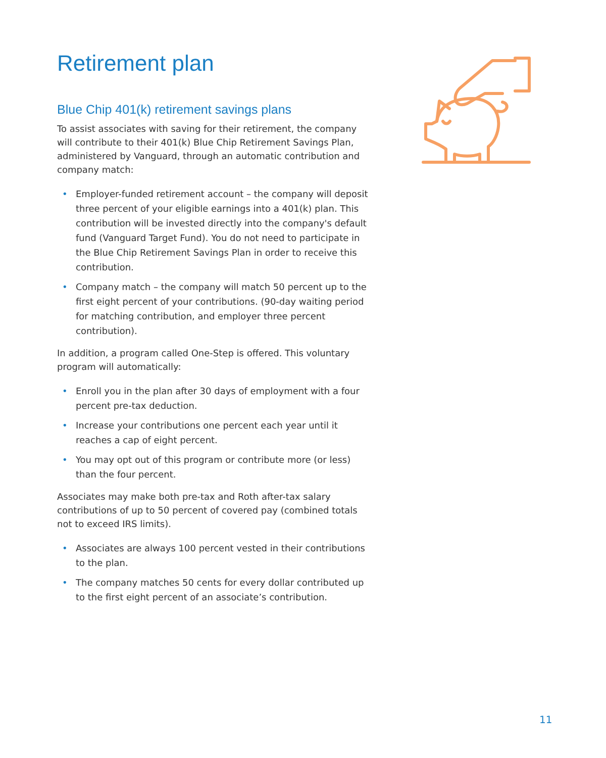Retirement plan
Blue Chip 401(k) retirement savings plans
To assist associates with saving for their retirement, the company will contribute to their 401(k) Blue Chip Retirement Savings Plan, administered by Vanguard, through an automatic contribution and company match:
• Employer-funded retirement account – the company will deposit three percent of your eligible earnings into a 401(k) plan. This contribution will be invested directly into the company's default fund (Vanguard Target Fund). You do not need to participate in the Blue Chip Retirement Savings Plan in order to receive this contribution.
• Company match – the company will match 50 percent up to the first eight percent of your contributions. (90-day waiting period for matching contribution, and employer three percent contribution).
In addition, a program called One-Step is offered. This voluntary program will automatically:
• Enroll you in the plan after 30 days of employment with a four percent pre-tax deduction.
• Increase your contributions one percent each year until it reaches a cap of eight percent.
• You may opt out of this program or contribute more (or less) than the four percent.
Associates may make both pre-tax and Roth after-tax salary contributions of up to 50 percent of covered pay (combined totals not to exceed IRS limits).
• Associates are always 100 percent vested in their contributions to the plan.
• The company matches 50 cents for every dollar contributed up to the first eight percent of an associate’s contribution.
11